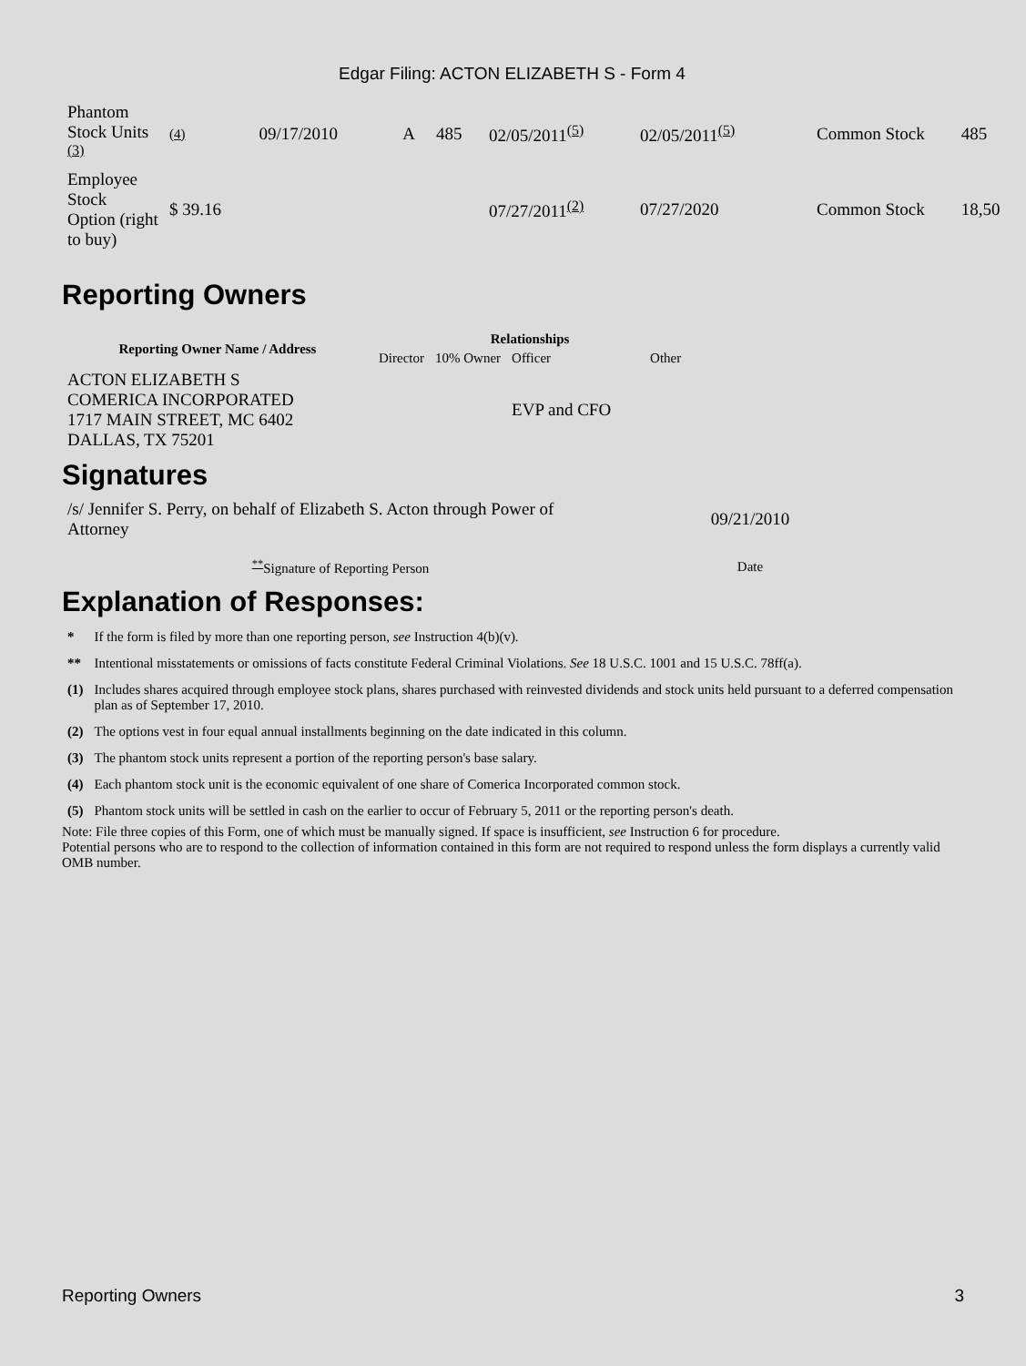Edgar Filing: ACTON ELIZABETH S - Form 4
| Phantom Stock Units <sup>(3)</sup> | (4) | 09/17/2010 | | A | 485 | 02/05/2011<sup>(5)</sup> | 02/05/2011<sup>(5)</sup> | Common Stock | 485 |
| Employee Stock Option (right to buy) | $ 39.16 | | | | | 07/27/2011<sup>(2)</sup> | 07/27/2020 | Common Stock | 18,50 |
Reporting Owners
| Reporting Owner Name / Address | Relationships | | | |
| --- | --- | --- | --- | --- |
| | Director | 10% Owner | Officer | Other |
| ACTON ELIZABETH S COMERICA INCORPORATED 1717 MAIN STREET, MC 6402 DALLAS, TX 75201 | | | EVP and CFO | |
Signatures
| /s/ Jennifer S. Perry, on behalf of Elizabeth S. Acton through Power of Attorney | 09/21/2010 |
| <sup>**</sup> Signature of Reporting Person | Date |
Explanation of Responses:
| * | If the form is filed by more than one reporting person, see Instruction 4(b)(v). |
| ** | Intentional misstatements or omissions of facts constitute Federal Criminal Violations. See 18 U.S.C. 1001 and 15 U.S.C. 78ff(a). |
| (1) | Includes shares acquired through employee stock plans, shares purchased with reinvested dividends and stock units held pursuant to a deferred compensation plan as of September 17, 2010. |
| (2) | The options vest in four equal annual installments beginning on the date indicated in this column. |
| (3) | The phantom stock units represent a portion of the reporting person's base salary. |
| (4) | Each phantom stock unit is the economic equivalent of one share of Comerica Incorporated common stock. |
| (5) | Phantom stock units will be settled in cash on the earlier to occur of February 5, 2011 or the reporting person's death. |
Note: File three copies of this Form, one of which must be manually signed. If space is insufficient, see Instruction 6 for procedure.
Potential persons who are to respond to the collection of information contained in this form are not required to respond unless the form displays a currently valid OMB number.
Reporting Owners 3